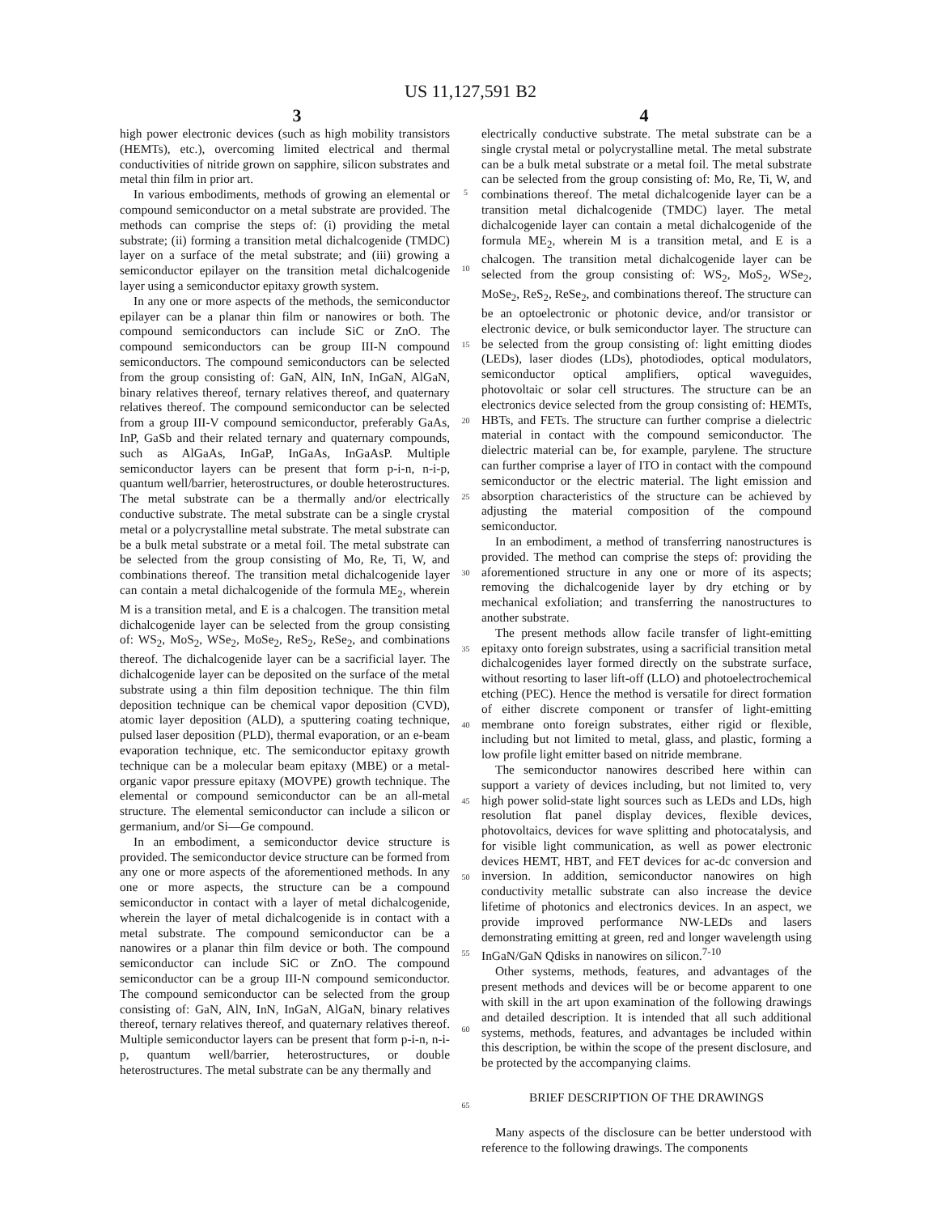US 11,127,591 B2
3 4
high power electronic devices (such as high mobility transistors (HEMTs), etc.), overcoming limited electrical and thermal conductivities of nitride grown on sapphire, silicon substrates and metal thin film in prior art.
In various embodiments, methods of growing an elemental or compound semiconductor on a metal substrate are provided. The methods can comprise the steps of: (i) providing the metal substrate; (ii) forming a transition metal dichalcogenide (TMDC) layer on a surface of the metal substrate; and (iii) growing a semiconductor epilayer on the transition metal dichalcogenide layer using a semiconductor epitaxy growth system.
In any one or more aspects of the methods, the semiconductor epilayer can be a planar thin film or nanowires or both. The compound semiconductors can include SiC or ZnO. The compound semiconductors can be group III-N compound semiconductors. The compound semiconductors can be selected from the group consisting of: GaN, AlN, InN, InGaN, AlGaN, binary relatives thereof, ternary relatives thereof, and quaternary relatives thereof. The compound semiconductor can be selected from a group III-V compound semiconductor, preferably GaAs, InP, GaSb and their related ternary and quaternary compounds, such as AlGaAs, InGaP, InGaAs, InGaAsP. Multiple semiconductor layers can be present that form p-i-n, n-i-p, quantum well/barrier, heterostructures, or double heterostructures. The metal substrate can be a thermally and/or electrically conductive substrate. The metal substrate can be a single crystal metal or a polycrystalline metal substrate. The metal substrate can be a bulk metal substrate or a metal foil. The metal substrate can be selected from the group consisting of Mo, Re, Ti, W, and combinations thereof. The transition metal dichalcogenide layer can contain a metal dichalcogenide of the formula ME<sub>2</sub>, wherein M is a transition metal, and E is a chalcogen. The transition metal dichalcogenide layer can be selected from the group consisting of: WS<sub>2</sub>, MoS<sub>2</sub>, WSe<sub>2</sub>, MoSe<sub>2</sub>, ReS<sub>2</sub>, ReSe<sub>2</sub>, and combinations thereof. The dichalcogenide layer can be a sacrificial layer. The dichalcogenide layer can be deposited on the surface of the metal substrate using a thin film deposition technique. The thin film deposition technique can be chemical vapor deposition (CVD), atomic layer deposition (ALD), a sputtering coating technique, pulsed laser deposition (PLD), thermal evaporation, or an e-beam evaporation technique, etc. The semiconductor epitaxy growth technique can be a molecular beam epitaxy (MBE) or a metal-organic vapor pressure epitaxy (MOVPE) growth technique. The elemental or compound semiconductor can be an all-metal structure. The elemental semiconductor can include a silicon or germanium, and/or Si—Ge compound.
In an embodiment, a semiconductor device structure is provided. The semiconductor device structure can be formed from any one or more aspects of the aforementioned methods. In any one or more aspects, the structure can be a compound semiconductor in contact with a layer of metal dichalcogenide, wherein the layer of metal dichalcogenide is in contact with a metal substrate. The compound semiconductor can be a nanowires or a planar thin film device or both. The compound semiconductor can include SiC or ZnO. The compound semiconductor can be a group III-N compound semiconductor. The compound semiconductor can be selected from the group consisting of: GaN, AlN, InN, InGaN, AlGaN, binary relatives thereof, ternary relatives thereof, and quaternary relatives thereof. Multiple semiconductor layers can be present that form p-i-n, n-i-p, quantum well/barrier, heterostructures, or double heterostructures. The metal substrate can be any thermally and
5
10
15
20
25
30
35
40
45
50
55
60
65
electrically conductive substrate. The metal substrate can be a single crystal metal or polycrystalline metal. The metal substrate can be a bulk metal substrate or a metal foil. The metal substrate can be selected from the group consisting of: Mo, Re, Ti, W, and combinations thereof. The metal dichalcogenide layer can be a transition metal dichalcogenide (TMDC) layer. The metal dichalcogenide layer can contain a metal dichalcogenide of the formula ME<sub>2</sub>, wherein M is a transition metal, and E is a chalcogen. The transition metal dichalcogenide layer can be selected from the group consisting of: WS<sub>2</sub>, MoS<sub>2</sub>, WSe<sub>2</sub>, MoSe<sub>2</sub>, ReS<sub>2</sub>, ReSe<sub>2</sub>, and combinations thereof. The structure can be an optoelectronic or photonic device, and/or transistor or electronic device, or bulk semiconductor layer. The structure can be selected from the group consisting of: light emitting diodes (LEDs), laser diodes (LDs), photodiodes, optical modulators, semiconductor optical amplifiers, optical waveguides, photovoltaic or solar cell structures. The structure can be an electronics device selected from the group consisting of: HEMTs, HBTs, and FETs. The structure can further comprise a dielectric material in contact with the compound semiconductor. The dielectric material can be, for example, parylene. The structure can further comprise a layer of ITO in contact with the compound semiconductor or the electric material. The light emission and absorption characteristics of the structure can be achieved by adjusting the material composition of the compound semiconductor.
In an embodiment, a method of transferring nanostructures is provided. The method can comprise the steps of: providing the aforementioned structure in any one or more of its aspects; removing the dichalcogenide layer by dry etching or by mechanical exfoliation; and transferring the nanostructures to another substrate.
The present methods allow facile transfer of light-emitting epitaxy onto foreign substrates, using a sacrificial transition metal dichalcogenides layer formed directly on the substrate surface, without resorting to laser lift-off (LLO) and photoelectrochemical etching (PEC). Hence the method is versatile for direct formation of either discrete component or transfer of light-emitting membrane onto foreign substrates, either rigid or flexible, including but not limited to metal, glass, and plastic, forming a low profile light emitter based on nitride membrane.
The semiconductor nanowires described here within can support a variety of devices including, but not limited to, very high power solid-state light sources such as LEDs and LDs, high resolution flat panel display devices, flexible devices, photovoltaics, devices for wave splitting and photocatalysis, and for visible light communication, as well as power electronic devices HEMT, HBT, and FET devices for ac-dc conversion and inversion. In addition, semiconductor nanowires on high conductivity metallic substrate can also increase the device lifetime of photonics and electronics devices. In an aspect, we provide improved performance NW-LEDs and lasers demonstrating emitting at green, red and longer wavelength using InGaN/GaN Qdisks in nanowires on silicon.<sup>7-10</sup>
Other systems, methods, features, and advantages of the present methods and devices will be or become apparent to one with skill in the art upon examination of the following drawings and detailed description. It is intended that all such additional systems, methods, features, and advantages be included within this description, be within the scope of the present disclosure, and be protected by the accompanying claims.
BRIEF DESCRIPTION OF THE DRAWINGS
Many aspects of the disclosure can be better understood with reference to the following drawings. The components